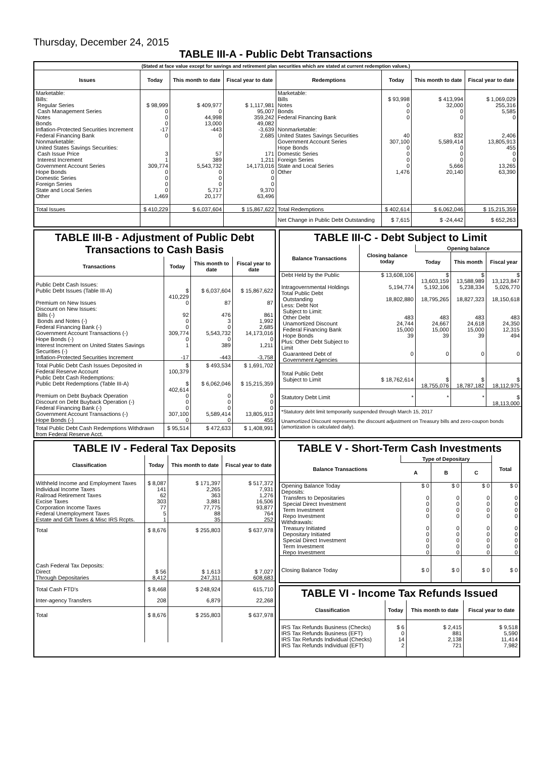Thursday, December 24, 2015
TABLE III-A - Public Debt Transactions
(Stated at face value except for savings and retirement plan securities which are stated at current redemption values.)
| Issues | Today | This month to date | Fiscal year to date | Redemptions | Today | This month to date | Fiscal year to date |
| --- | --- | --- | --- | --- | --- | --- | --- |
| Marketable: | | | | Marketable: | | | |
| Bills: | | | | Bills | $ 93,998 | $ 413,994 | $ 1,069,029 |
| Regular Series | $ 98,999 | $ 409,977 | $ 1,117,981 | Notes | 0 | 32,000 | 255,316 |
| Cash Management Series | 0 | 0 | 95,007 | Bonds | 0 | 0 | 5,585 |
| Notes | 0 | 44,998 | 359,242 | Federal Financing Bank | 0 | 0 | 0 |
| Bonds | 0 | 13,000 | 49,082 | | | | |
| Inflation-Protected Securities Increment | -17 | -443 | -3,639 | Nonmarketable: | | | |
| Federal Financing Bank | 0 | 0 | 2,685 | United States Savings Securities | 40 | 832 | 2,406 |
| Nonmarketable: | | | | Government Account Series | 307,100 | 5,589,414 | 13,805,913 |
| United States Savings Securities: | | | | Hope Bonds | 0 | 0 | 455 |
| Cash Issue Price | 3 | 57 | 171 | Domestic Series | 0 | 0 | 0 |
| Interest Increment | 1 | 389 | 1,211 | Foreign Series | 0 | 0 | 0 |
| Government Account Series | 309,774 | 5,543,732 | 14,173,016 | State and Local Series | 0 | 5,666 | 13,265 |
| Hope Bonds | 0 | 0 | 0 | Other | 1,476 | 20,140 | 63,390 |
| Domestic Series | 0 | 0 | 0 | | | | |
| Foreign Series | 0 | 0 | 0 | | | | |
| State and Local Series | 0 | 5,717 | 9,370 | | | | |
| Other | 1,469 | 20,177 | 63,496 | | | | |
| Total Issues | $ 410,229 | $ 6,037,604 | $ 15,867,622 | Total Redemptions | $ 402,614 | $ 6,062,046 | $ 15,215,359 |
| | | | | Net Change in Public Debt Outstanding | $ 7,615 | $ -24,442 | $ 652,263 |
TABLE III-B - Adjustment of Public Debt Transactions to Cash Basis
| Transactions | Today | This month to date | Fiscal year to date |
| --- | --- | --- | --- |
| Public Debt Cash Issues: | | | |
| Public Debt Issues (Table III-A) | $ 410,229 | $ 6,037,604 | $ 15,867,622 |
| Premium on New Issues | 0 | 87 | 87 |
| Discount on New Issues: | | | |
| Bills (-) | 92 | 476 | 861 |
| Bonds and Notes (-) | 0 | 3 | 1,992 |
| Federal Financing Bank (-) | 0 | 0 | 2,685 |
| Government Account Transactions (-) | 309,774 | 5,543,732 | 14,173,016 |
| Hope Bonds (-) | 0 | 0 | 0 |
| Interest Increment on United States Savings Securities (-) | 1 | 389 | 1,211 |
| Inflation-Protected Securities Increment | -17 | -443 | -3,758 |
| Total Public Debt Cash Issues Deposited in Federal Reserve Account | $ 100,379 | $ 493,534 | $ 1,691,702 |
| Public Debt Cash Redemptions: | | | |
| Public Debt Redemptions (Table III-A) | $ 402,614 | $ 6,062,046 | $ 15,215,359 |
| Premium on Debt Buyback Operation | 0 | 0 | 0 |
| Discount on Debt Buyback Operation (-) | 0 | 0 | 0 |
| Federal Financing Bank (-) | 0 | 0 | 0 |
| Government Account Transactions (-) | 307,100 | 5,589,414 | 13,805,913 |
| Hope Bonds (-) | 0 | 0 | 455 |
| Total Public Debt Cash Redemptions Withdrawn from Federal Reserve Acct. | $ 95,514 | $ 472,633 | $ 1,408,991 |
TABLE III-C - Debt Subject to Limit
| Balance Transactions | Closing balance today | Opening balance | | |
| --- | --- | --- | --- | --- |
| | | Today | This month | Fiscal year |
| Debt Held by the Public | $ 13,608,106 | $ 13,603,159 | $ 13,588,989 | $ 13,123,847 |
| Intragovernmental Holdings | 5,194,774 | 5,192,106 | 5,238,334 | 5,026,770 |
| Total Public Debt Outstanding | 18,802,880 | 18,795,265 | 18,827,323 | 18,150,618 |
| Less: Debt Not Subject to Limit: | | | | |
| Other Debt | 483 | 483 | 483 | 483 |
| Unamortized Discount | 24,744 | 24,667 | 24,618 | 24,350 |
| Federal Financing Bank | 15,000 | 15,000 | 15,000 | 12,315 |
| Hope Bonds | 39 | 39 | 39 | 494 |
| Plus: Other Debt Subject to Limit Guaranteed Debt of Government Agencies | 0 | 0 | 0 | 0 |
| Total Public Debt Subject to Limit | $ 18,762,614 | $ 18,755,076 | $ 18,787,182 | $ 18,112,975 |
| Statutory Debt Limit | * | * | * | $ 18,113,000 |
*Statutory debt limit temporarily suspended through March 15, 2017
Unamortized Discount represents the discount adjustment on Treasury bills and zero-coupon bonds (amortization is calculated daily).
TABLE IV - Federal Tax Deposits
| Classification | Today | This month to date | Fiscal year to date |
| --- | --- | --- | --- |
| Withheld Income and Employment Taxes | $ 8,087 | $ 171,397 | $ 517,372 |
| Individual Income Taxes | 141 | 2,265 | 7,931 |
| Railroad Retirement Taxes | 62 | 363 | 1,276 |
| Excise Taxes | 303 | 3,881 | 16,506 |
| Corporation Income Taxes | 77 | 77,775 | 93,877 |
| Federal Unemployment Taxes | 5 | 88 | 764 |
| Estate and Gift Taxes & Misc IRS Rcpts. | 1 | 35 | 252 |
| Total | $ 8,676 | $ 255,803 | $ 637,978 |
| Cash Federal Tax Deposits: | | | |
| Direct | $ 56 | $ 1,613 | $ 7,027 |
| Through Depositaries | 8,412 | 247,311 | 608,683 |
| Total Cash FTD's | $ 8,468 | $ 248,924 | 615,710 |
| Inter-agency Transfers | 208 | 6,879 | 22,268 |
| Total | $ 8,676 | $ 255,803 | $ 637,978 |
TABLE V - Short-Term Cash Investments
| Balance Transactions | Type of Depositary | | | Total |
| --- | --- | --- | --- | --- |
| | A | B | C | |
| Opening Balance Today | $ 0 | $ 0 | $ 0 | $ 0 |
| Deposits: | | | | |
| Transfers to Depositaries | 0 | 0 | 0 | 0 |
| Special Direct Investment | 0 | 0 | 0 | 0 |
| Term Investment | 0 | 0 | 0 | 0 |
| Repo Investment | 0 | 0 | 0 | 0 |
| Withdrawals: | | | | |
| Treasury Initiated | 0 | 0 | 0 | 0 |
| Depositary Initiated | 0 | 0 | 0 | 0 |
| Special Direct Investment | 0 | 0 | 0 | 0 |
| Term Investment | 0 | 0 | 0 | 0 |
| Repo Investment | 0 | 0 | 0 | 0 |
| Closing Balance Today | $ 0 | $ 0 | $ 0 | $ 0 |
TABLE VI - Income Tax Refunds Issued
| Classification | Today | This month to date | Fiscal year to date |
| --- | --- | --- | --- |
| IRS Tax Refunds Business (Checks) | $ 6 | $ 2,415 | $ 9,518 |
| IRS Tax Refunds Business (EFT) | 0 | 881 | 5,590 |
| IRS Tax Refunds Individual (Checks) | 14 | 2,138 | 11,414 |
| IRS Tax Refunds Individual (EFT) | 2 | 721 | 7,982 |